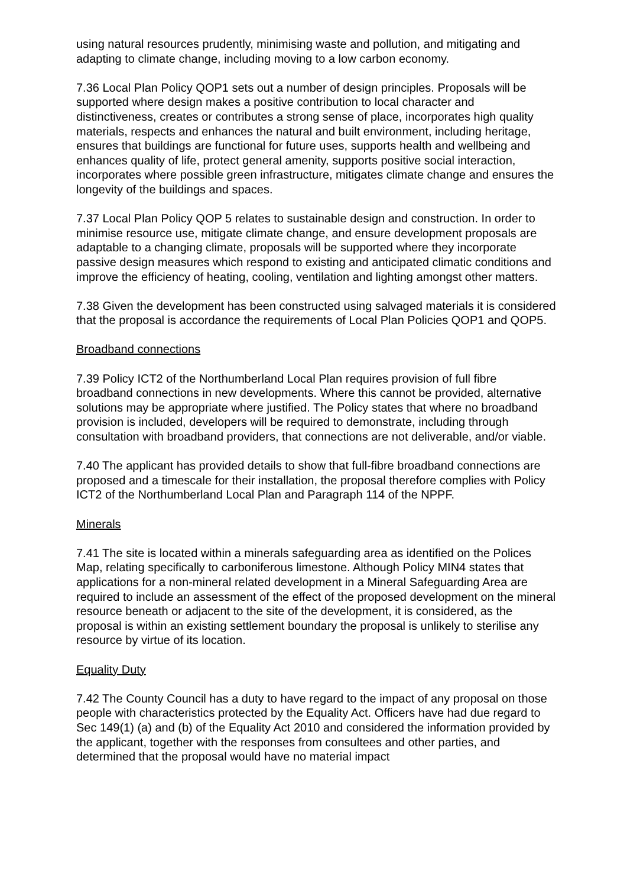using natural resources prudently, minimising waste and pollution, and mitigating and adapting to climate change, including moving to a low carbon economy.
7.36 Local Plan Policy QOP1 sets out a number of design principles. Proposals will be supported where design makes a positive contribution to local character and distinctiveness, creates or contributes a strong sense of place, incorporates high quality materials, respects and enhances the natural and built environment, including heritage, ensures that buildings are functional for future uses, supports health and wellbeing and enhances quality of life, protect general amenity, supports positive social interaction, incorporates where possible green infrastructure, mitigates climate change and ensures the longevity of the buildings and spaces.
7.37 Local Plan Policy QOP 5 relates to sustainable design and construction. In order to minimise resource use, mitigate climate change, and ensure development proposals are adaptable to a changing climate, proposals will be supported where they incorporate passive design measures which respond to existing and anticipated climatic conditions and improve the efficiency of heating, cooling, ventilation and lighting amongst other matters.
7.38 Given the development has been constructed using salvaged materials it is considered that the proposal is accordance the requirements of Local Plan Policies QOP1 and QOP5.
Broadband connections
7.39 Policy ICT2 of the Northumberland Local Plan requires provision of full fibre broadband connections in new developments. Where this cannot be provided, alternative solutions may be appropriate where justified. The Policy states that where no broadband provision is included, developers will be required to demonstrate, including through consultation with broadband providers, that connections are not deliverable, and/or viable.
7.40 The applicant has provided details to show that full-fibre broadband connections are proposed and a timescale for their installation, the proposal therefore complies with Policy ICT2 of the Northumberland Local Plan and Paragraph 114 of the NPPF.
Minerals
7.41 The site is located within a minerals safeguarding area as identified on the Polices Map, relating specifically to carboniferous limestone. Although Policy MIN4 states that applications for a non-mineral related development in a Mineral Safeguarding Area are required to include an assessment of the effect of the proposed development on the mineral resource beneath or adjacent to the site of the development, it is considered, as the proposal is within an existing settlement boundary the proposal is unlikely to sterilise any resource by virtue of its location.
Equality Duty
7.42 The County Council has a duty to have regard to the impact of any proposal on those people with characteristics protected by the Equality Act. Officers have had due regard to Sec 149(1) (a) and (b) of the Equality Act 2010 and considered the information provided by the applicant, together with the responses from consultees and other parties, and determined that the proposal would have no material impact